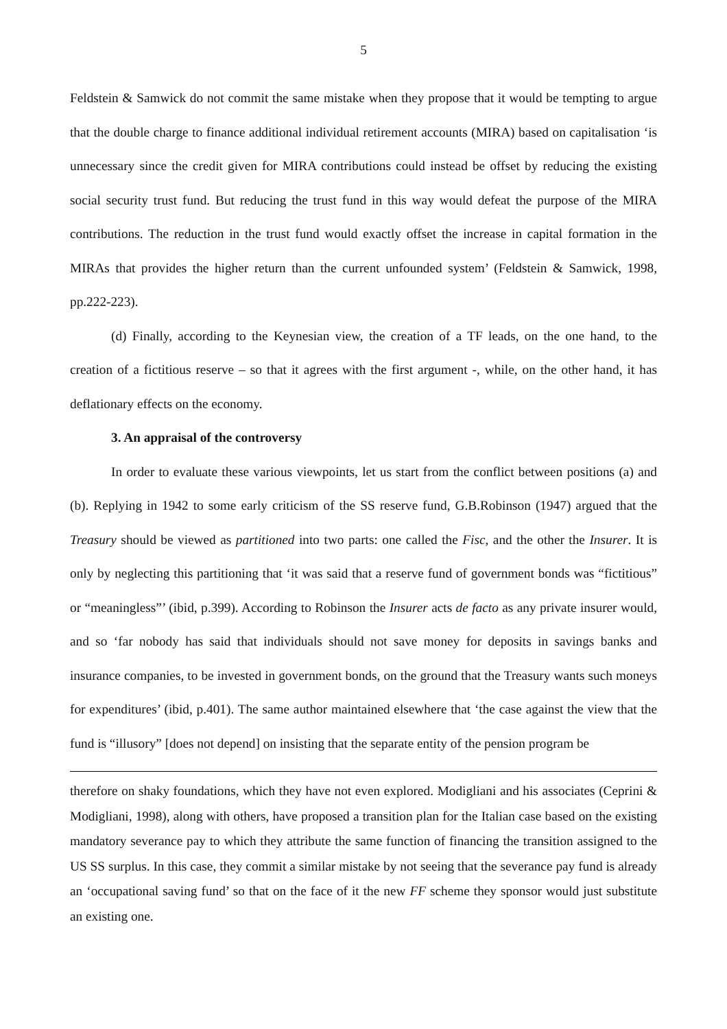5
Feldstein & Samwick do not commit the same mistake when they propose that it would be tempting to argue that the double charge to finance additional individual retirement accounts (MIRA) based on capitalisation ‘is unnecessary since the credit given for MIRA contributions could instead be offset by reducing the existing social security trust fund. But reducing the trust fund in this way would defeat the purpose of the MIRA contributions. The reduction in the trust fund would exactly offset the increase in capital formation in the MIRAs that provides the higher return than the current unfounded system’ (Feldstein & Samwick, 1998, pp.222-223).
(d) Finally, according to the Keynesian view, the creation of a TF leads, on the one hand, to the creation of a fictitious reserve – so that it agrees with the first argument -, while, on the other hand, it has deflationary effects on the economy.
3. An appraisal of the controversy
In order to evaluate these various viewpoints, let us start from the conflict between positions (a) and (b). Replying in 1942 to some early criticism of the SS reserve fund, G.B.Robinson (1947) argued that the Treasury should be viewed as partitioned into two parts: one called the Fisc, and the other the Insurer. It is only by neglecting this partitioning that ‘it was said that a reserve fund of government bonds was “fictitious” or “meaningless”’ (ibid, p.399). According to Robinson the Insurer acts de facto as any private insurer would, and so ‘far nobody has said that individuals should not save money for deposits in savings banks and insurance companies, to be invested in government bonds, on the ground that the Treasury wants such moneys for expenditures’ (ibid, p.401). The same author maintained elsewhere that ‘the case against the view that the fund is “illusory” [does not depend] on insisting that the separate entity of the pension program be
therefore on shaky foundations, which they have not even explored. Modigliani and his associates (Ceprini & Modigliani, 1998), along with others, have proposed a transition plan for the Italian case based on the existing mandatory severance pay to which they attribute the same function of financing the transition assigned to the US SS surplus. In this case, they commit a similar mistake by not seeing that the severance pay fund is already an ‘occupational saving fund’ so that on the face of it the new FF scheme they sponsor would just substitute an existing one.